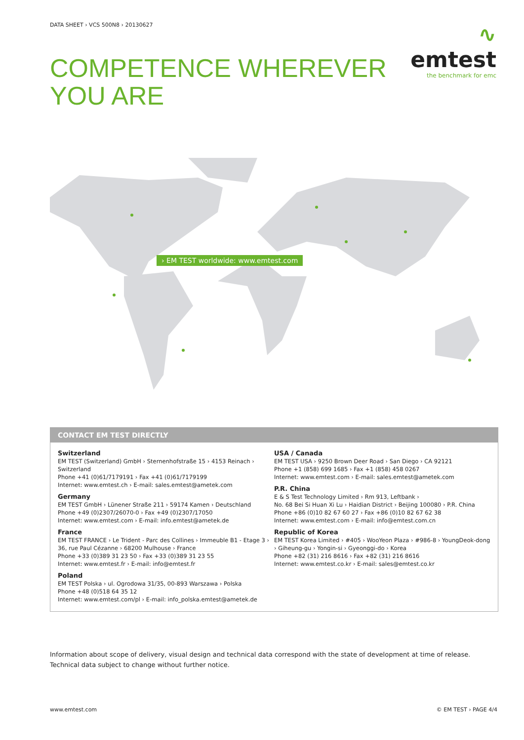DATA SHEET › VCS 500N8 › 20130627
∿ emtest
the benchmark for emc
COMPETENCE WHEREVER
YOU ARE
› EM TEST worldwide: www.emtest.com
CONTACT EM TEST DIRECTLY
Switzerland
EM TEST (Switzerland) GmbH › Sternenhofstraße 15 › 4153 Reinach › Switzerland
Phone +41 (0)61/7179191 › Fax +41 (0)61/7179199
Internet: www.emtest.ch › E-mail: sales.emtest@ametek.com
Germany
EM TEST GmbH › Lünener Straße 211 › 59174 Kamen › Deutschland
Phone +49 (0)2307/26070-0 › Fax +49 (0)2307/17050
Internet: www.emtest.com › E-mail: info.emtest@ametek.de
France
EM TEST FRANCE › Le Trident - Parc des Collines › Immeuble B1 - Etage 3 › 36, rue Paul Cézanne › 68200 Mulhouse › France
Phone +33 (0)389 31 23 50 › Fax +33 (0)389 31 23 55
Internet: www.emtest.fr › E-mail: info@emtest.fr
Poland
EM TEST Polska › ul. Ogrodowa 31/35, 00-893 Warszawa › Polska
Phone +48 (0)518 64 35 12
Internet: www.emtest.com/pl › E-mail: info_polska.emtest@ametek.de
USA / Canada
EM TEST USA › 9250 Brown Deer Road › San Diego › CA 92121
Phone +1 (858) 699 1685 › Fax +1 (858) 458 0267
Internet: www.emtest.com › E-mail: sales.emtest@ametek.com
P.R. China
E & S Test Technology Limited › Rm 913, Leftbank ›
No. 68 Bei Si Huan Xi Lu › Haidian District › Beijing 100080 › P.R. China
Phone +86 (0)10 82 67 60 27 › Fax +86 (0)10 82 67 62 38
Internet: www.emtest.com › E-mail: info@emtest.com.cn
Republic of Korea
EM TEST Korea Limited › #405 › WooYeon Plaza › #986-8 › YoungDeok-dong › Giheung-gu › Yongin-si › Gyeonggi-do › Korea
Phone +82 (31) 216 8616 › Fax +82 (31) 216 8616
Internet: www.emtest.co.kr › E-mail: sales@emtest.co.kr
Information about scope of delivery, visual design and technical data correspond with the state of development at time of release. Technical data subject to change without further notice.
www.emtest.com © EM TEST › PAGE 4/4